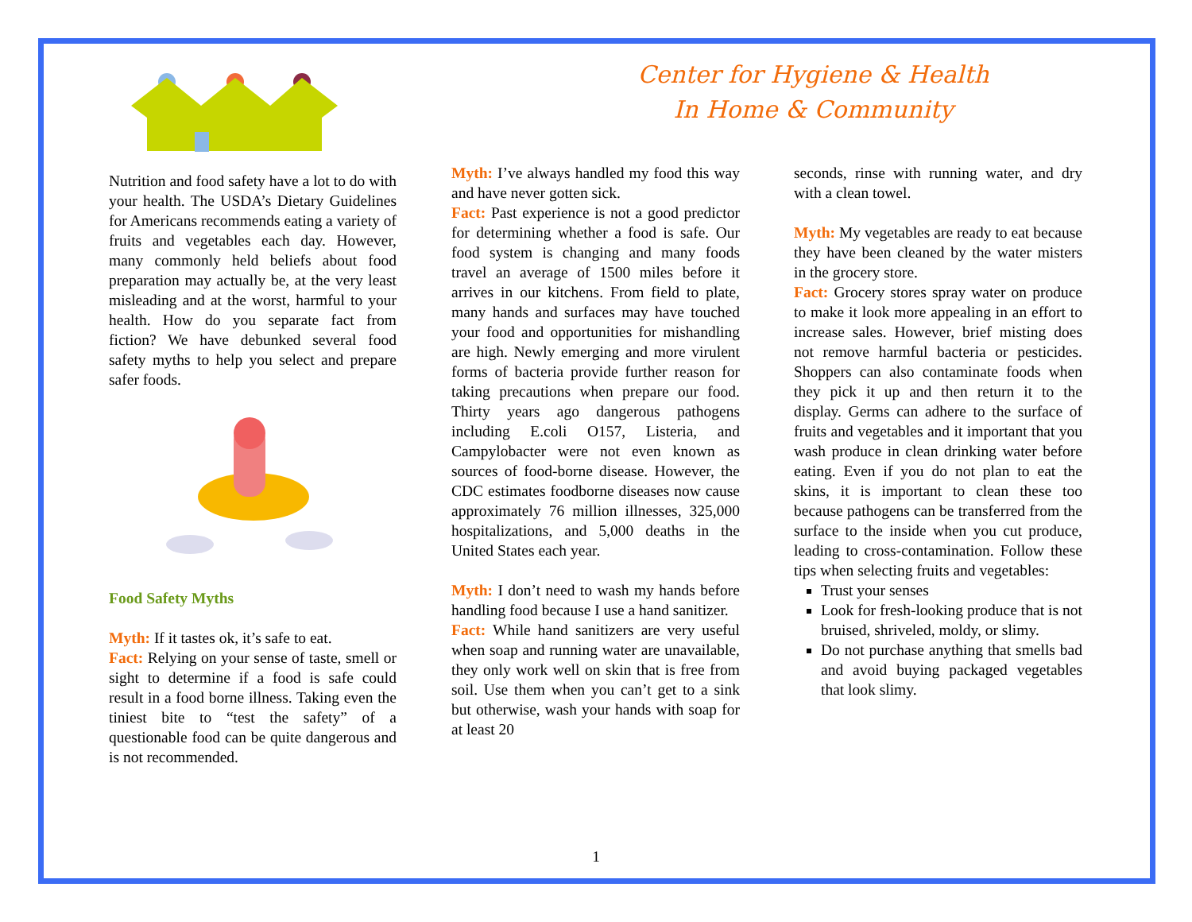Center for Hygiene & Health
In Home & Community
Nutrition and food safety have a lot to do with your health. The USDA’s Dietary Guidelines for Americans recommends eating a variety of fruits and vegetables each day. However, many commonly held beliefs about food preparation may actually be, at the very least misleading and at the worst, harmful to your health. How do you separate fact from fiction? We have debunked several food safety myths to help you select and prepare safer foods.
Food Safety Myths
Myth: If it tastes ok, it’s safe to eat.
Fact: Relying on your sense of taste, smell or sight to determine if a food is safe could result in a food borne illness. Taking even the tiniest bite to “test the safety” of a questionable food can be quite dangerous and is not recommended.
Myth: I’ve always handled my food this way and have never gotten sick.
Fact: Past experience is not a good predictor for determining whether a food is safe. Our food system is changing and many foods travel an average of 1500 miles before it arrives in our kitchens. From field to plate, many hands and surfaces may have touched your food and opportunities for mishandling are high. Newly emerging and more virulent forms of bacteria provide further reason for taking precautions when prepare our food. Thirty years ago dangerous pathogens including E.coli O157, Listeria, and Campylobacter were not even known as sources of food-borne disease. However, the CDC estimates foodborne diseases now cause approximately 76 million illnesses, 325,000 hospitalizations, and 5,000 deaths in the United States each year.
Myth: I don’t need to wash my hands before handling food because I use a hand sanitizer.
Fact: While hand sanitizers are very useful when soap and running water are unavailable, they only work well on skin that is free from soil. Use them when you can’t get to a sink but otherwise, wash your hands with soap for at least 20
seconds, rinse with running water, and dry with a clean towel.
Myth: My vegetables are ready to eat because they have been cleaned by the water misters in the grocery store.
Fact: Grocery stores spray water on produce to make it look more appealing in an effort to increase sales. However, brief misting does not remove harmful bacteria or pesticides. Shoppers can also contaminate foods when they pick it up and then return it to the display. Germs can adhere to the surface of fruits and vegetables and it important that you wash produce in clean drinking water before eating. Even if you do not plan to eat the skins, it is important to clean these too because pathogens can be transferred from the surface to the inside when you cut produce, leading to cross-contamination. Follow these tips when selecting fruits and vegetables:
Trust your senses
Look for fresh-looking produce that is not bruised, shriveled, moldy, or slimy.
Do not purchase anything that smells bad and avoid buying packaged vegetables that look slimy.
1